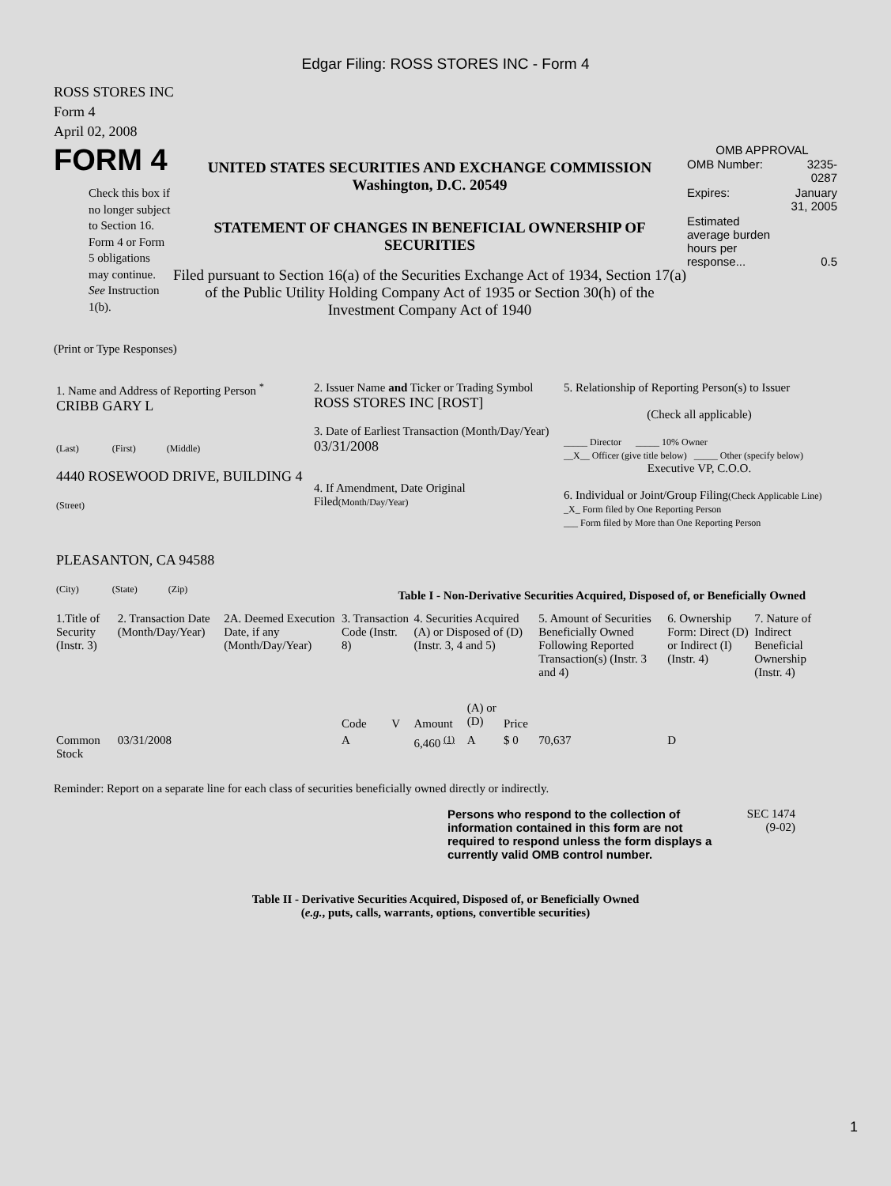Edgar Filing: ROSS STORES INC - Form 4
ROSS STORES INC
Form 4
April 02, 2008
FORM 4
Check this box if no longer subject to Section 16. Form 4 or Form 5 obligations may continue. See Instruction 1(b).
UNITED STATES SECURITIES AND EXCHANGE COMMISSION
Washington, D.C. 20549
STATEMENT OF CHANGES IN BENEFICIAL OWNERSHIP OF SECURITIES
Filed pursuant to Section 16(a) of the Securities Exchange Act of 1934, Section 17(a) of the Public Utility Holding Company Act of 1935 or Section 30(h) of the Investment Company Act of 1940
OMB APPROVAL
| OMB Number: | 3235-0287 |
| Expires: | January 31, 2005 |
| Estimated average burden hours per response... | 0.5 |
(Print or Type Responses)
| 1. Name and Address of Reporting Person <sup>*</sup> CRIBB GARY L (Last) (First) (Middle) 4440 ROSEWOOD DRIVE, BUILDING 4 (Street) PLEASANTON, CA 94588 (City) (State) (Zip) | 2. Issuer Name and Ticker or Trading Symbol ROSS STORES INC [ROST] 3. Date of Earliest Transaction (Month/Day/Year) 03/31/2008 4. If Amendment, Date Original Filed (Month/Day/Year) | 5. Relationship of Reporting Person(s) to Issuer (Check all applicable) _____ Director _____ 10% Owner __X__ Officer (give title below) _____ Other (specify below) Executive VP, C.O.O. 6. Individual or Joint/Group Filing (Check Applicable Line) _X_ Form filed by One Reporting Person ___ Form filed by More than One Reporting Person |
Table I - Non-Derivative Securities Acquired, Disposed of, or Beneficially Owned
| 1.Title of Security (Instr. 3) | 2. Transaction Date (Month/Day/Year) | 2A. Deemed Execution Date, if any (Month/Day/Year) | 3. Transaction Code (Instr. 8) | | 4. Securities Acquired (A) or Disposed of (D) (Instr. 3, 4 and 5) | | | 5. Amount of Securities Beneficially Owned Following Reported Transaction(s) (Instr. 3 and 4) | 6. Ownership Form: Direct (D) or Indirect (I) (Instr. 4) | 7. Nature of Indirect Beneficial Ownership (Instr. 4) |
| --- | --- | --- | --- | --- | --- | --- | --- | --- | --- | --- |
| | | | Code | V | Amount | (A) or (D) | Price | | | |
| Common Stock | 03/31/2008 | | A | | 6,460 <sup>(1)</sup> | A | $ 0 | 70,637 | D | |
Reminder: Report on a separate line for each class of securities beneficially owned directly or indirectly.
Persons who respond to the collection of information contained in this form are not required to respond unless the form displays a currently valid OMB control number.
SEC 1474
(9-02)
Table II - Derivative Securities Acquired, Disposed of, or Beneficially Owned
(e.g., puts, calls, warrants, options, convertible securities)
1